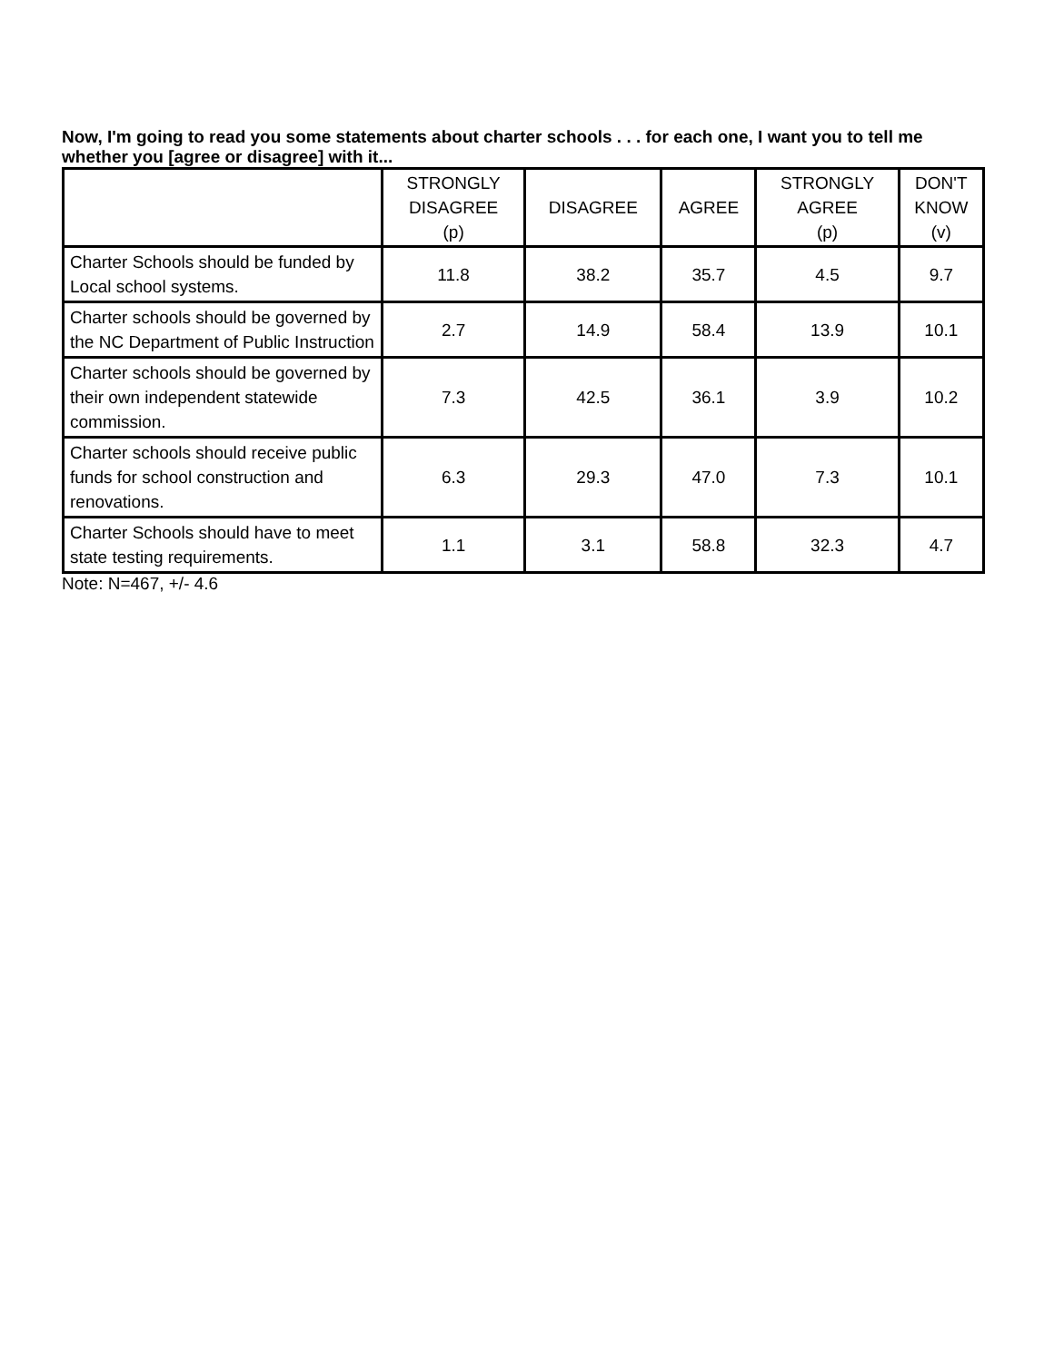Now, I'm going to read you some statements about charter schools . . . for each one, I want you to tell me whether you [agree or disagree] with it...
| | STRONGLY DISAGREE (p) | DISAGREE | AGREE | STRONGLY AGREE (p) | DON'T KNOW (v) |
| --- | --- | --- | --- | --- | --- |
| Charter Schools should be funded by Local school systems. | 11.8 | 38.2 | 35.7 | 4.5 | 9.7 |
| Charter schools should be governed by the NC Department of Public Instruction | 2.7 | 14.9 | 58.4 | 13.9 | 10.1 |
| Charter schools should be governed by their own independent statewide commission. | 7.3 | 42.5 | 36.1 | 3.9 | 10.2 |
| Charter schools should receive public funds for school construction and renovations. | 6.3 | 29.3 | 47.0 | 7.3 | 10.1 |
| Charter Schools should have to meet state testing requirements. | 1.1 | 3.1 | 58.8 | 32.3 | 4.7 |
Note: N=467, +/- 4.6